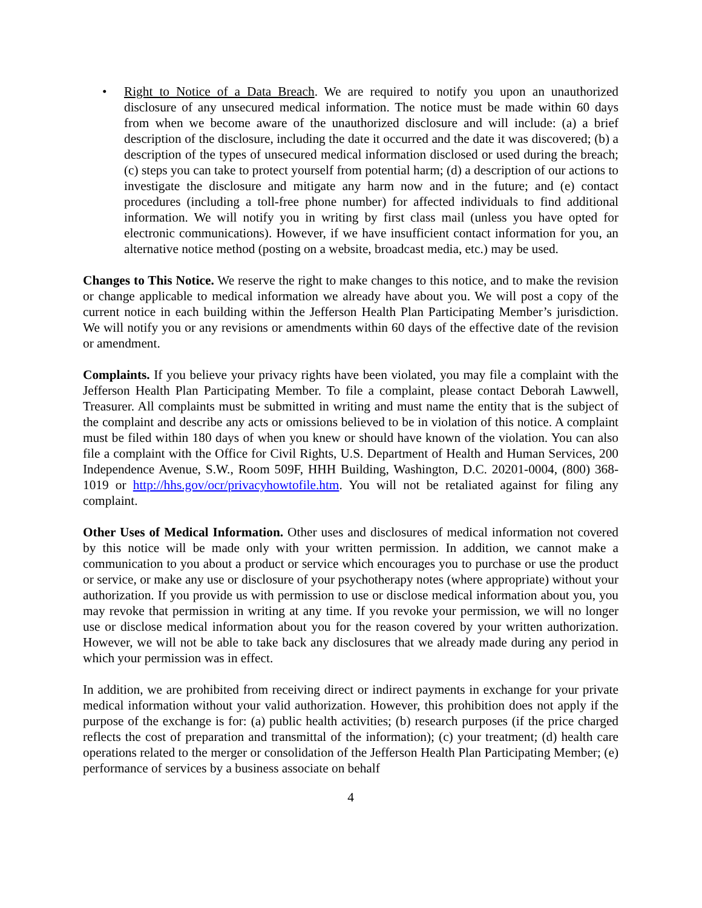• Right to Notice of a Data Breach. We are required to notify you upon an unauthorized disclosure of any unsecured medical information. The notice must be made within 60 days from when we become aware of the unauthorized disclosure and will include: (a) a brief description of the disclosure, including the date it occurred and the date it was discovered; (b) a description of the types of unsecured medical information disclosed or used during the breach; (c) steps you can take to protect yourself from potential harm; (d) a description of our actions to investigate the disclosure and mitigate any harm now and in the future; and (e) contact procedures (including a toll-free phone number) for affected individuals to find additional information. We will notify you in writing by first class mail (unless you have opted for electronic communications). However, if we have insufficient contact information for you, an alternative notice method (posting on a website, broadcast media, etc.) may be used.
Changes to This Notice. We reserve the right to make changes to this notice, and to make the revision or change applicable to medical information we already have about you. We will post a copy of the current notice in each building within the Jefferson Health Plan Participating Member’s jurisdiction. We will notify you or any revisions or amendments within 60 days of the effective date of the revision or amendment.
Complaints. If you believe your privacy rights have been violated, you may file a complaint with the Jefferson Health Plan Participating Member. To file a complaint, please contact Deborah Lawwell, Treasurer. All complaints must be submitted in writing and must name the entity that is the subject of the complaint and describe any acts or omissions believed to be in violation of this notice. A complaint must be filed within 180 days of when you knew or should have known of the violation. You can also file a complaint with the Office for Civil Rights, U.S. Department of Health and Human Services, 200 Independence Avenue, S.W., Room 509F, HHH Building, Washington, D.C. 20201-0004, (800) 368-1019 or http://hhs.gov/ocr/privacyhowtofile.htm. You will not be retaliated against for filing any complaint.
Other Uses of Medical Information. Other uses and disclosures of medical information not covered by this notice will be made only with your written permission. In addition, we cannot make a communication to you about a product or service which encourages you to purchase or use the product or service, or make any use or disclosure of your psychotherapy notes (where appropriate) without your authorization. If you provide us with permission to use or disclose medical information about you, you may revoke that permission in writing at any time. If you revoke your permission, we will no longer use or disclose medical information about you for the reason covered by your written authorization. However, we will not be able to take back any disclosures that we already made during any period in which your permission was in effect.
In addition, we are prohibited from receiving direct or indirect payments in exchange for your private medical information without your valid authorization. However, this prohibition does not apply if the purpose of the exchange is for: (a) public health activities; (b) research purposes (if the price charged reflects the cost of preparation and transmittal of the information); (c) your treatment; (d) health care operations related to the merger or consolidation of the Jefferson Health Plan Participating Member; (e) performance of services by a business associate on behalf
4